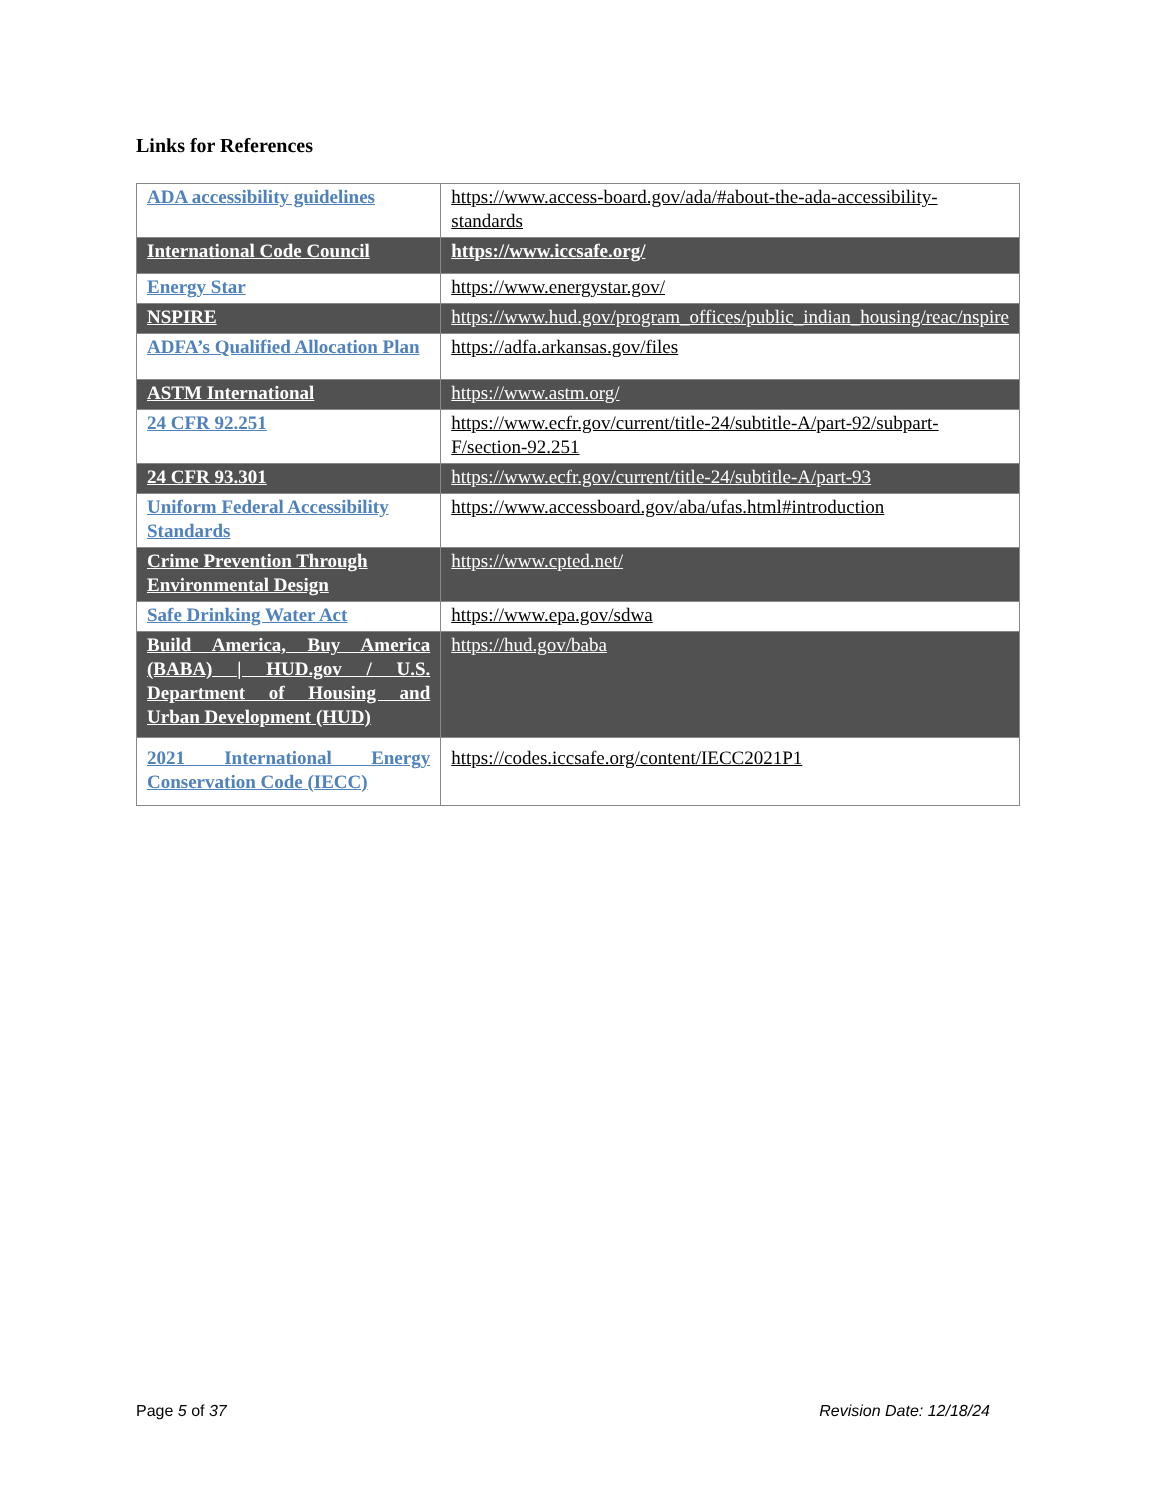Links for References
| ADA accessibility guidelines | https://www.access-board.gov/ada/#about-the-ada-accessibility-standards |
| International Code Council | https://www.iccsafe.org/ |
| Energy Star | https://www.energystar.gov/ |
| NSPIRE | https://www.hud.gov/program_offices/public_indian_housing/reac/nspire |
| ADFA’s Qualified Allocation Plan | https://adfa.arkansas.gov/files |
| ASTM International | https://www.astm.org/ |
| 24 CFR 92.251 | https://www.ecfr.gov/current/title-24/subtitle-A/part-92/subpart-F/section-92.251 |
| 24 CFR 93.301 | https://www.ecfr.gov/current/title-24/subtitle-A/part-93 |
| Uniform Federal Accessibility Standards | https://www.accessboard.gov/aba/ufas.html#introduction |
| Crime Prevention Through Environmental Design | https://www.cpted.net/ |
| Safe Drinking Water Act | https://www.epa.gov/sdwa |
| Build America, Buy America (BABA) / HUD.gov / U.S. Department of Housing and Urban Development (HUD) | https://hud.gov/baba |
| 2021 International Energy Conservation Code (IECC) | https://codes.iccsafe.org/content/IECC2021P1 |
Page 5 of 37 Revision Date: 12/18/24